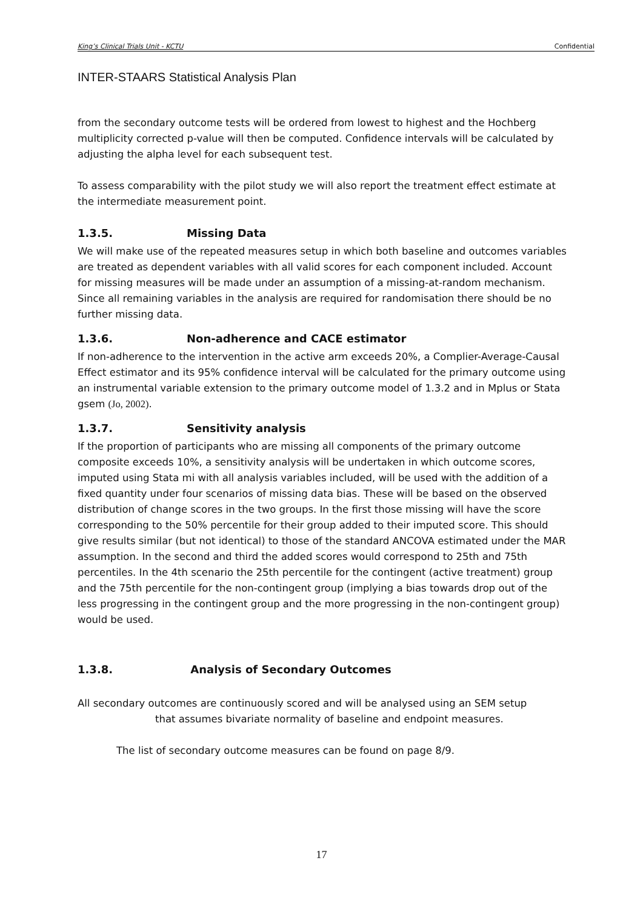King’s Clinical Trials Unit - KCTU Confidential
INTER-STAARS Statistical Analysis Plan
from the secondary outcome tests will be ordered from lowest to highest and the Hochberg multiplicity corrected p-value will then be computed. Confidence intervals will be calculated by adjusting the alpha level for each subsequent test.
To assess comparability with the pilot study we will also report the treatment effect estimate at the intermediate measurement point.
1.3.5. Missing Data
We will make use of the repeated measures setup in which both baseline and outcomes variables are treated as dependent variables with all valid scores for each component included. Account for missing measures will be made under an assumption of a missing-at-random mechanism. Since all remaining variables in the analysis are required for randomisation there should be no further missing data.
1.3.6. Non-adherence and CACE estimator
If non-adherence to the intervention in the active arm exceeds 20%, a Complier-Average-Causal Effect estimator and its 95% confidence interval will be calculated for the primary outcome using an instrumental variable extension to the primary outcome model of 1.3.2 and in Mplus or Stata gsem (Jo, 2002).
1.3.7. Sensitivity analysis
If the proportion of participants who are missing all components of the primary outcome composite exceeds 10%, a sensitivity analysis will be undertaken in which outcome scores, imputed using Stata mi with all analysis variables included, will be used with the addition of a fixed quantity under four scenarios of missing data bias. These will be based on the observed distribution of change scores in the two groups. In the first those missing will have the score corresponding to the 50% percentile for their group added to their imputed score. This should give results similar (but not identical) to those of the standard ANCOVA estimated under the MAR assumption. In the second and third the added scores would correspond to 25th and 75th percentiles. In the 4th scenario the 25th percentile for the contingent (active treatment) group and the 75th percentile for the non-contingent group (implying a bias towards drop out of the less progressing in the contingent group and the more progressing in the non-contingent group) would be used.
1.3.8. Analysis of Secondary Outcomes
All secondary outcomes are continuously scored and will be analysed using an SEM setup
that assumes bivariate normality of baseline and endpoint measures.
The list of secondary outcome measures can be found on page 8/9.
17